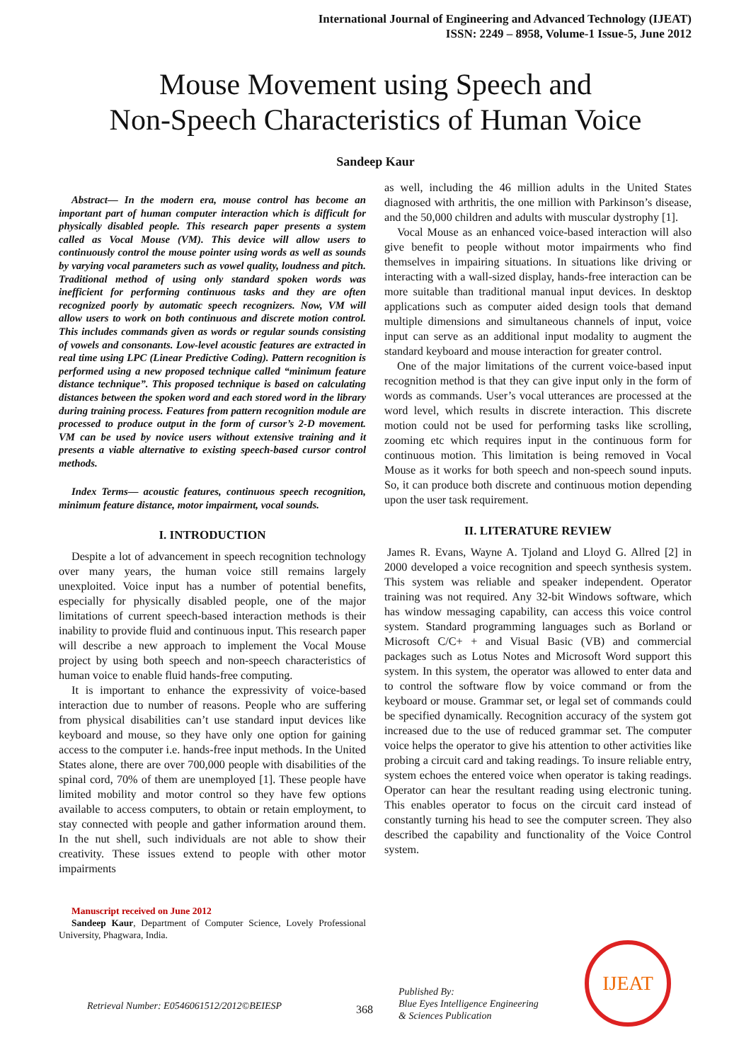International Journal of Engineering and Advanced Technology (IJEAT)
ISSN: 2249 – 8958, Volume-1 Issue-5, June 2012
Mouse Movement using Speech and
Non-Speech Characteristics of Human Voice
Sandeep Kaur
Abstract— In the modern era, mouse control has become an important part of human computer interaction which is difficult for physically disabled people. This research paper presents a system called as Vocal Mouse (VM). This device will allow users to continuously control the mouse pointer using words as well as sounds by varying vocal parameters such as vowel quality, loudness and pitch. Traditional method of using only standard spoken words was inefficient for performing continuous tasks and they are often recognized poorly by automatic speech recognizers. Now, VM will allow users to work on both continuous and discrete motion control. This includes commands given as words or regular sounds consisting of vowels and consonants. Low-level acoustic features are extracted in real time using LPC (Linear Predictive Coding). Pattern recognition is performed using a new proposed technique called “minimum feature distance technique”. This proposed technique is based on calculating distances between the spoken word and each stored word in the library during training process. Features from pattern recognition module are processed to produce output in the form of cursor’s 2-D movement. VM can be used by novice users without extensive training and it presents a viable alternative to existing speech-based cursor control methods.
Index Terms— acoustic features, continuous speech recognition, minimum feature distance, motor impairment, vocal sounds.
I. INTRODUCTION
Despite a lot of advancement in speech recognition technology over many years, the human voice still remains largely unexploited. Voice input has a number of potential benefits, especially for physically disabled people, one of the major limitations of current speech-based interaction methods is their inability to provide fluid and continuous input. This research paper will describe a new approach to implement the Vocal Mouse project by using both speech and non-speech characteristics of human voice to enable fluid hands-free computing.
It is important to enhance the expressivity of voice-based interaction due to number of reasons. People who are suffering from physical disabilities can’t use standard input devices like keyboard and mouse, so they have only one option for gaining access to the computer i.e. hands-free input methods. In the United States alone, there are over 700,000 people with disabilities of the spinal cord, 70% of them are unemployed [1]. These people have limited mobility and motor control so they have few options available to access computers, to obtain or retain employment, to stay connected with people and gather information around them. In the nut shell, such individuals are not able to show their creativity. These issues extend to people with other motor impairments
Manuscript received on June 2012
Sandeep Kaur, Department of Computer Science, Lovely Professional University, Phagwara, India.
as well, including the 46 million adults in the United States diagnosed with arthritis, the one million with Parkinson’s disease, and the 50,000 children and adults with muscular dystrophy [1].
Vocal Mouse as an enhanced voice-based interaction will also give benefit to people without motor impairments who find themselves in impairing situations. In situations like driving or interacting with a wall-sized display, hands-free interaction can be more suitable than traditional manual input devices. In desktop applications such as computer aided design tools that demand multiple dimensions and simultaneous channels of input, voice input can serve as an additional input modality to augment the standard keyboard and mouse interaction for greater control.
One of the major limitations of the current voice-based input recognition method is that they can give input only in the form of words as commands. User’s vocal utterances are processed at the word level, which results in discrete interaction. This discrete motion could not be used for performing tasks like scrolling, zooming etc which requires input in the continuous form for continuous motion. This limitation is being removed in Vocal Mouse as it works for both speech and non-speech sound inputs. So, it can produce both discrete and continuous motion depending upon the user task requirement.
II. LITERATURE REVIEW
James R. Evans, Wayne A. Tjoland and Lloyd G. Allred [2] in 2000 developed a voice recognition and speech synthesis system. This system was reliable and speaker independent. Operator training was not required. Any 32-bit Windows software, which has window messaging capability, can access this voice control system. Standard programming languages such as Borland or Microsoft C/C+ + and Visual Basic (VB) and commercial packages such as Lotus Notes and Microsoft Word support this system. In this system, the operator was allowed to enter data and to control the software flow by voice command or from the keyboard or mouse. Grammar set, or legal set of commands could be specified dynamically. Recognition accuracy of the system got increased due to the use of reduced grammar set. The computer voice helps the operator to give his attention to other activities like probing a circuit card and taking readings. To insure reliable entry, system echoes the entered voice when operator is taking readings. Operator can hear the resultant reading using electronic tuning. This enables operator to focus on the circuit card instead of constantly turning his head to see the computer screen. They also described the capability and functionality of the Voice Control system.
Retrieval Number: E0546061512/2012©BEIESP
368
Published By:
Blue Eyes Intelligence Engineering
& Sciences Publication
IJEAT